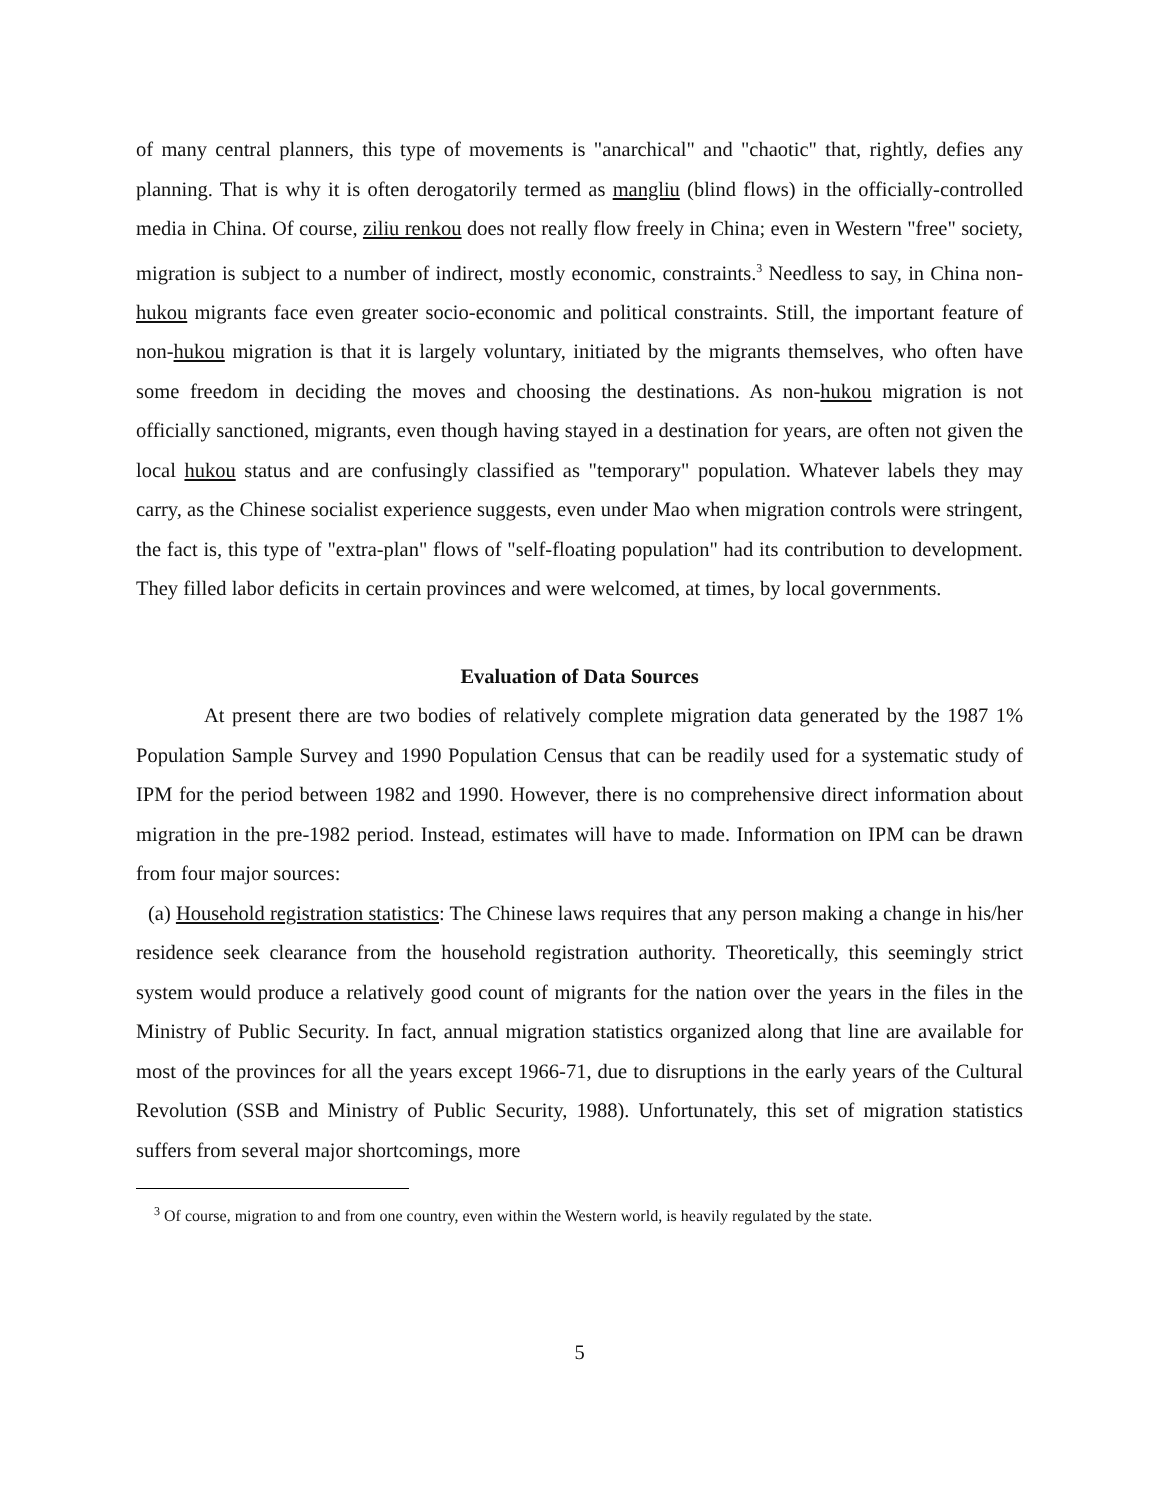of many central planners, this type of movements is "anarchical" and "chaotic" that, rightly, defies any planning. That is why it is often derogatorily termed as mangliu (blind flows) in the officially-controlled media in China. Of course, ziliu renkou does not really flow freely in China; even in Western "free" society, migration is subject to a number of indirect, mostly economic, constraints.<sup>3</sup> Needless to say, in China non-hukou migrants face even greater socio-economic and political constraints. Still, the important feature of non-hukou migration is that it is largely voluntary, initiated by the migrants themselves, who often have some freedom in deciding the moves and choosing the destinations. As non-hukou migration is not officially sanctioned, migrants, even though having stayed in a destination for years, are often not given the local hukou status and are confusingly classified as "temporary" population. Whatever labels they may carry, as the Chinese socialist experience suggests, even under Mao when migration controls were stringent, the fact is, this type of "extra-plan" flows of "self-floating population" had its contribution to development. They filled labor deficits in certain provinces and were welcomed, at times, by local governments.
Evaluation of Data Sources
At present there are two bodies of relatively complete migration data generated by the 1987 1% Population Sample Survey and 1990 Population Census that can be readily used for a systematic study of IPM for the period between 1982 and 1990. However, there is no comprehensive direct information about migration in the pre-1982 period. Instead, estimates will have to made. Information on IPM can be drawn from four major sources:
(a) Household registration statistics: The Chinese laws requires that any person making a change in his/her residence seek clearance from the household registration authority. Theoretically, this seemingly strict system would produce a relatively good count of migrants for the nation over the years in the files in the Ministry of Public Security. In fact, annual migration statistics organized along that line are available for most of the provinces for all the years except 1966-71, due to disruptions in the early years of the Cultural Revolution (SSB and Ministry of Public Security, 1988). Unfortunately, this set of migration statistics suffers from several major shortcomings, more
<sup>3</sup> Of course, migration to and from one country, even within the Western world, is heavily regulated by the state.
5